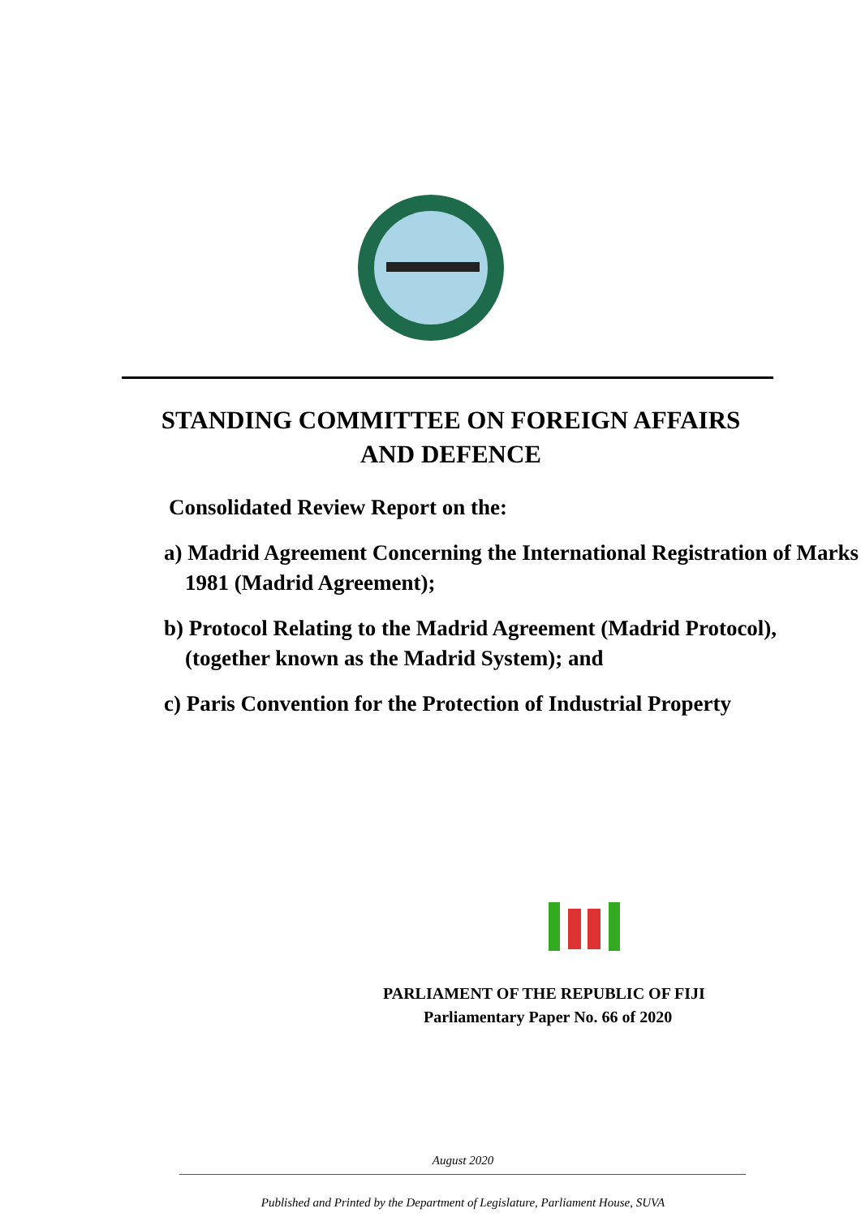STANDING COMMITTEE ON FOREIGN AFFAIRS
AND DEFENCE
Consolidated Review Report on the:
a) Madrid Agreement Concerning the International Registration of Marks 1981 (Madrid Agreement);
b) Protocol Relating to the Madrid Agreement (Madrid Protocol), (together known as the Madrid System); and
c) Paris Convention for the Protection of Industrial Property
PARLIAMENT OF THE REPUBLIC OF FIJI
Parliamentary Paper No. 66 of 2020
August 2020
Published and Printed by the Department of Legislature, Parliament House, SUVA